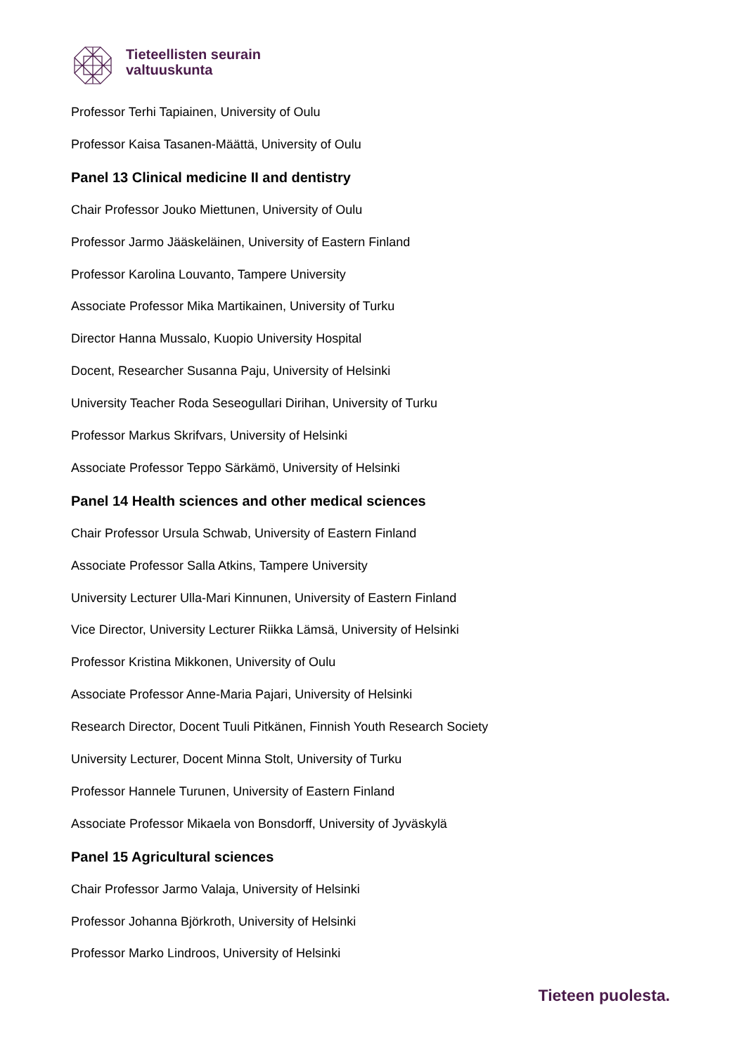Tieteellisten seurain
valtuuskunta
Professor Terhi Tapiainen, University of Oulu
Professor Kaisa Tasanen-Määttä, University of Oulu
Panel 13 Clinical medicine II and dentistry
Chair Professor Jouko Miettunen, University of Oulu
Professor Jarmo Jääskeläinen, University of Eastern Finland
Professor Karolina Louvanto, Tampere University
Associate Professor Mika Martikainen, University of Turku
Director Hanna Mussalo, Kuopio University Hospital
Docent, Researcher Susanna Paju, University of Helsinki
University Teacher Roda Seseogullari Dirihan, University of Turku
Professor Markus Skrifvars, University of Helsinki
Associate Professor Teppo Särkämö, University of Helsinki
Panel 14 Health sciences and other medical sciences
Chair Professor Ursula Schwab, University of Eastern Finland
Associate Professor Salla Atkins, Tampere University
University Lecturer Ulla-Mari Kinnunen, University of Eastern Finland
Vice Director, University Lecturer Riikka Lämsä, University of Helsinki
Professor Kristina Mikkonen, University of Oulu
Associate Professor Anne-Maria Pajari, University of Helsinki
Research Director, Docent Tuuli Pitkänen, Finnish Youth Research Society
University Lecturer, Docent Minna Stolt, University of Turku
Professor Hannele Turunen, University of Eastern Finland
Associate Professor Mikaela von Bonsdorff, University of Jyväskylä
Panel 15 Agricultural sciences
Chair Professor Jarmo Valaja, University of Helsinki
Professor Johanna Björkroth, University of Helsinki
Professor Marko Lindroos, University of Helsinki
Tieteen puolesta.